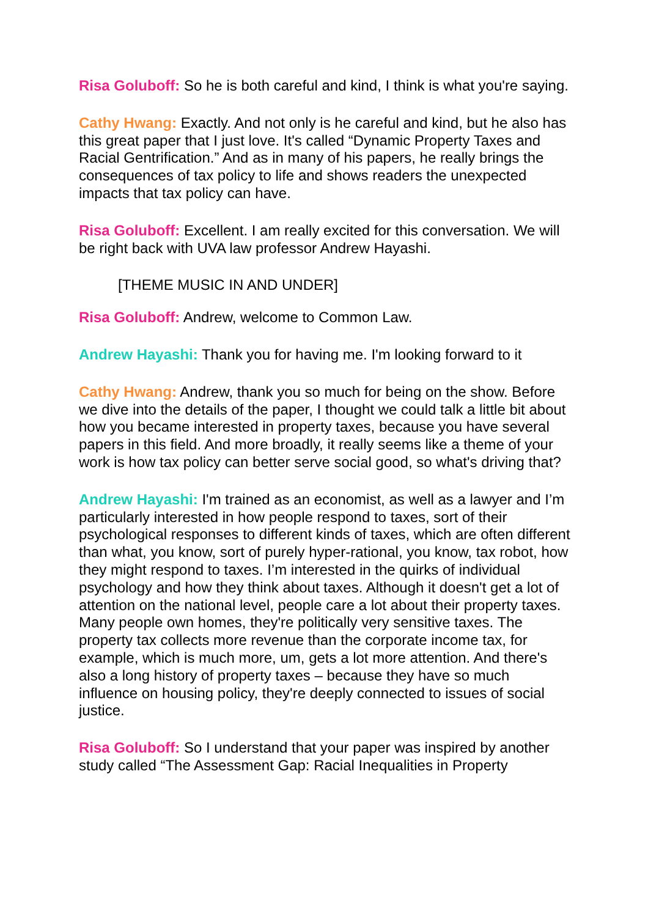Risa Goluboff: So he is both careful and kind, I think is what you're saying.
Cathy Hwang: Exactly. And not only is he careful and kind, but he also has this great paper that I just love. It's called “Dynamic Property Taxes and Racial Gentrification.” And as in many of his papers, he really brings the consequences of tax policy to life and shows readers the unexpected impacts that tax policy can have.
Risa Goluboff: Excellent. I am really excited for this conversation. We will be right back with UVA law professor Andrew Hayashi.
[THEME MUSIC IN AND UNDER]
Risa Goluboff: Andrew, welcome to Common Law.
Andrew Hayashi: Thank you for having me. I'm looking forward to it
Cathy Hwang: Andrew, thank you so much for being on the show. Before we dive into the details of the paper, I thought we could talk a little bit about how you became interested in property taxes, because you have several papers in this field. And more broadly, it really seems like a theme of your work is how tax policy can better serve social good, so what's driving that?
Andrew Hayashi: I'm trained as an economist, as well as a lawyer and I’m particularly interested in how people respond to taxes, sort of their psychological responses to different kinds of taxes, which are often different than what, you know, sort of purely hyper-rational, you know, tax robot, how they might respond to taxes. I’m interested in the quirks of individual psychology and how they think about taxes. Although it doesn't get a lot of attention on the national level, people care a lot about their property taxes. Many people own homes, they're politically very sensitive taxes. The property tax collects more revenue than the corporate income tax, for example, which is much more, um, gets a lot more attention. And there's also a long history of property taxes – because they have so much influence on housing policy, they're deeply connected to issues of social justice.
Risa Goluboff: So I understand that your paper was inspired by another study called “The Assessment Gap: Racial Inequalities in Property